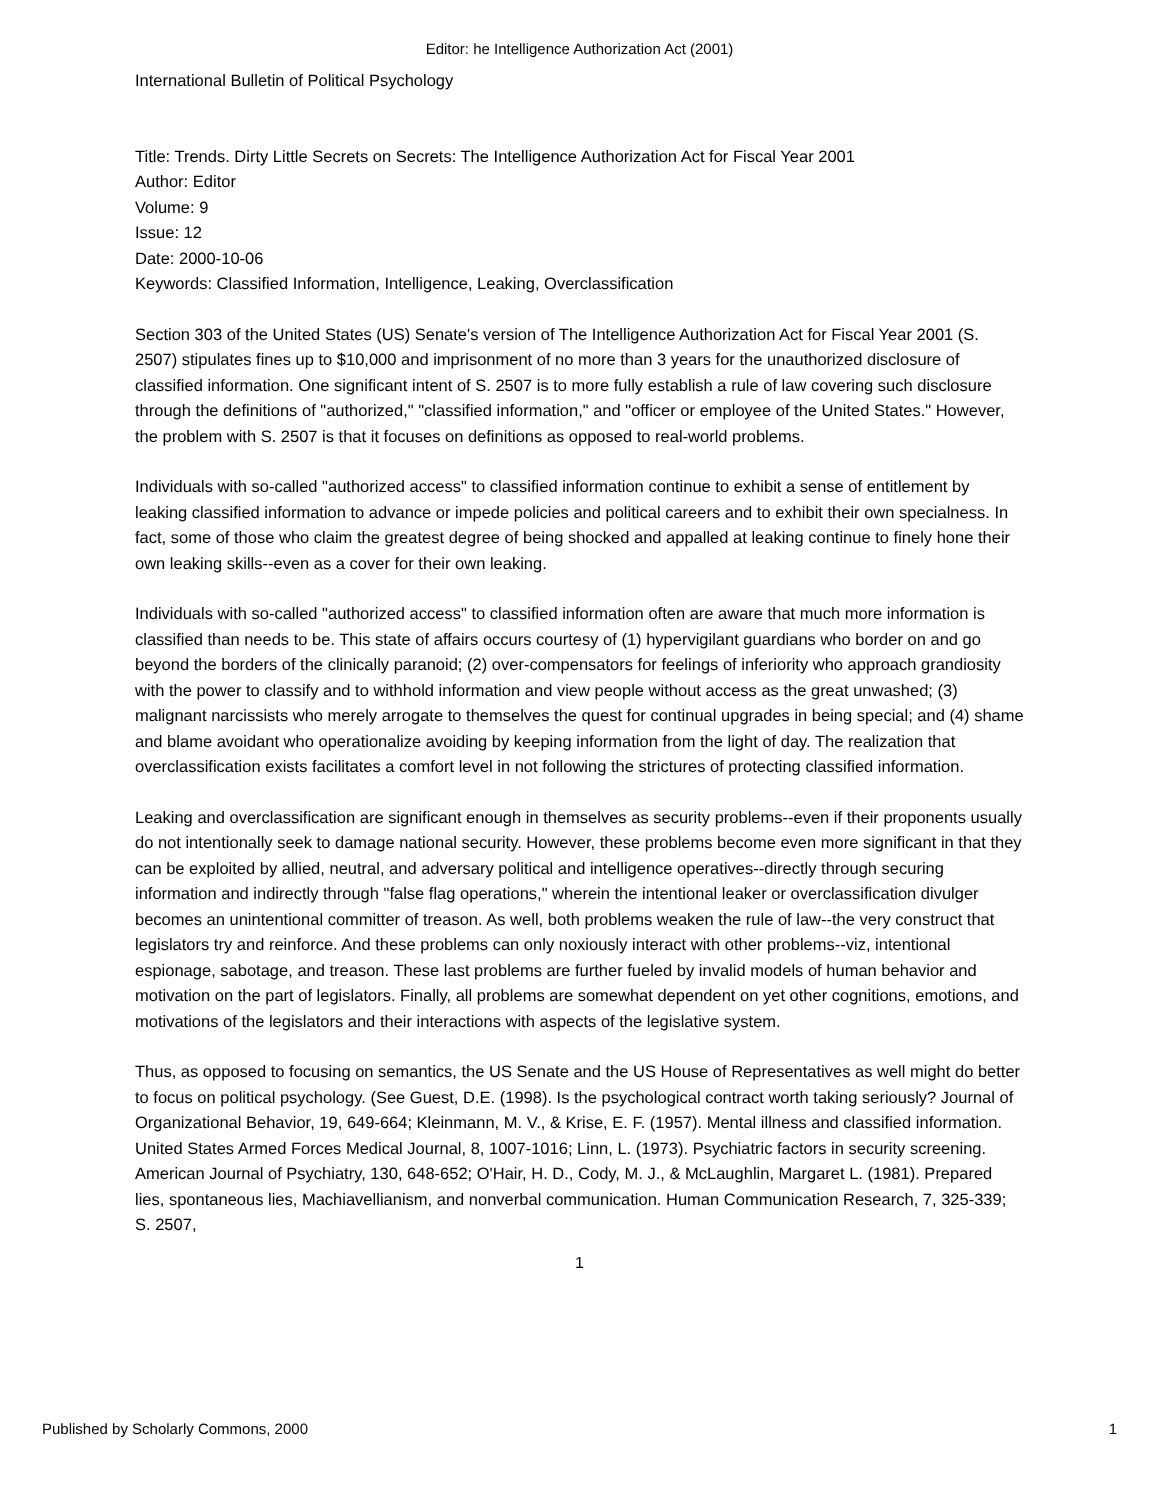Editor: he Intelligence Authorization Act (2001)
International Bulletin of Political Psychology
Title: Trends. Dirty Little Secrets on Secrets: The Intelligence Authorization Act for Fiscal Year 2001
Author: Editor
Volume: 9
Issue: 12
Date: 2000-10-06
Keywords: Classified Information, Intelligence, Leaking, Overclassification
Section 303 of the United States (US) Senate's version of The Intelligence Authorization Act for Fiscal Year 2001 (S. 2507) stipulates fines up to $10,000 and imprisonment of no more than 3 years for the unauthorized disclosure of classified information. One significant intent of S. 2507 is to more fully establish a rule of law covering such disclosure through the definitions of "authorized," "classified information," and "officer or employee of the United States." However, the problem with S. 2507 is that it focuses on definitions as opposed to real-world problems.
Individuals with so-called "authorized access" to classified information continue to exhibit a sense of entitlement by leaking classified information to advance or impede policies and political careers and to exhibit their own specialness. In fact, some of those who claim the greatest degree of being shocked and appalled at leaking continue to finely hone their own leaking skills--even as a cover for their own leaking.
Individuals with so-called "authorized access" to classified information often are aware that much more information is classified than needs to be. This state of affairs occurs courtesy of (1) hypervigilant guardians who border on and go beyond the borders of the clinically paranoid; (2) over-compensators for feelings of inferiority who approach grandiosity with the power to classify and to withhold information and view people without access as the great unwashed; (3) malignant narcissists who merely arrogate to themselves the quest for continual upgrades in being special; and (4) shame and blame avoidant who operationalize avoiding by keeping information from the light of day. The realization that overclassification exists facilitates a comfort level in not following the strictures of protecting classified information.
Leaking and overclassification are significant enough in themselves as security problems--even if their proponents usually do not intentionally seek to damage national security. However, these problems become even more significant in that they can be exploited by allied, neutral, and adversary political and intelligence operatives--directly through securing information and indirectly through "false flag operations," wherein the intentional leaker or overclassification divulger becomes an unintentional committer of treason. As well, both problems weaken the rule of law--the very construct that legislators try and reinforce. And these problems can only noxiously interact with other problems--viz, intentional espionage, sabotage, and treason. These last problems are further fueled by invalid models of human behavior and motivation on the part of legislators. Finally, all problems are somewhat dependent on yet other cognitions, emotions, and motivations of the legislators and their interactions with aspects of the legislative system.
Thus, as opposed to focusing on semantics, the US Senate and the US House of Representatives as well might do better to focus on political psychology. (See Guest, D.E. (1998). Is the psychological contract worth taking seriously? Journal of Organizational Behavior, 19, 649-664; Kleinmann, M. V., & Krise, E. F. (1957). Mental illness and classified information. United States Armed Forces Medical Journal, 8, 1007-1016; Linn, L. (1973). Psychiatric factors in security screening. American Journal of Psychiatry, 130, 648-652; O'Hair, H. D., Cody, M. J., & McLaughlin, Margaret L. (1981). Prepared lies, spontaneous lies, Machiavellianism, and nonverbal communication. Human Communication Research, 7, 325-339; S. 2507,
1
Published by Scholarly Commons, 2000 1